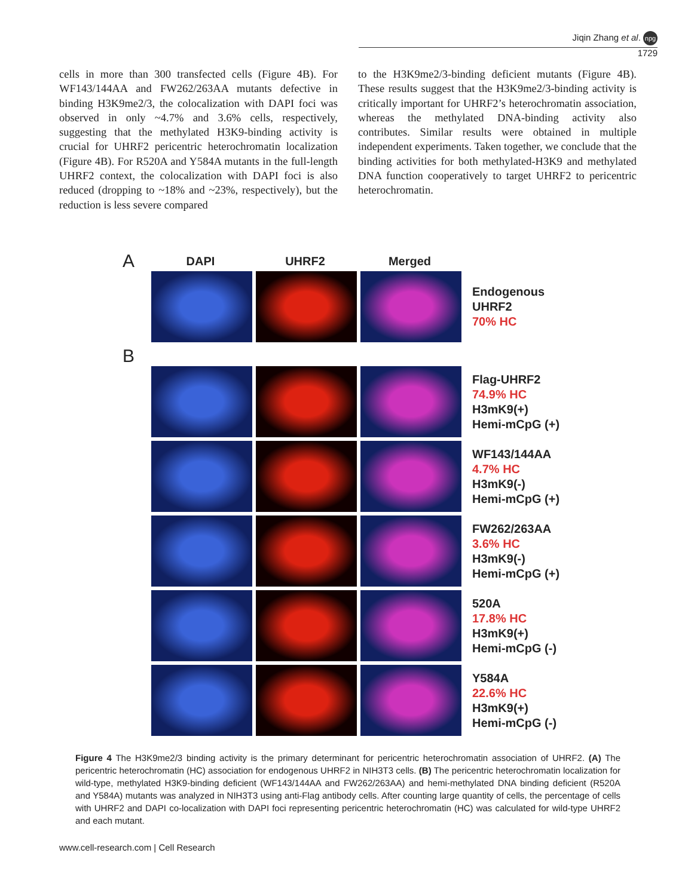Jiqin Zhang et al. npg
1729
cells in more than 300 transfected cells (Figure 4B). For WF143/144AA and FW262/263AA mutants defective in binding H3K9me2/3, the colocalization with DAPI foci was observed in only ~4.7% and 3.6% cells, respectively, suggesting that the methylated H3K9-binding activity is crucial for UHRF2 pericentric heterochromatin localization (Figure 4B). For R520A and Y584A mutants in the full-length UHRF2 context, the colocalization with DAPI foci is also reduced (dropping to ~18% and ~23%, respectively), but the reduction is less severe compared
to the H3K9me2/3-binding deficient mutants (Figure 4B). These results suggest that the H3K9me2/3-binding activity is critically important for UHRF2’s heterochromatin association, whereas the methylated DNA-binding activity also contributes. Similar results were obtained in multiple independent experiments. Taken together, we conclude that the binding activities for both methylated-H3K9 and methylated DNA function cooperatively to target UHRF2 to pericentric heterochromatin.
A
DAPI UHRF2 Merged
Endogenous
UHRF2
70% HC
B
Flag-UHRF2
74.9% HC
H3mK9(+)
Hemi-mCpG (+)
WF143/144AA
4.7% HC
H3mK9(-)
Hemi-mCpG (+)
FW262/263AA
3.6% HC
H3mK9(-)
Hemi-mCpG (+)
520A
17.8% HC
H3mK9(+)
Hemi-mCpG (-)
Y584A
22.6% HC
H3mK9(+)
Hemi-mCpG (-)
Figure 4 The H3K9me2/3 binding activity is the primary determinant for pericentric heterochromatin association of UHRF2. (A) The pericentric heterochromatin (HC) association for endogenous UHRF2 in NIH3T3 cells. (B) The pericentric heterochromatin localization for wild-type, methylated H3K9-binding deficient (WF143/144AA and FW262/263AA) and hemi-methylated DNA binding deficient (R520A and Y584A) mutants was analyzed in NIH3T3 using anti-Flag antibody cells. After counting large quantity of cells, the percentage of cells with UHRF2 and DAPI co-localization with DAPI foci representing pericentric heterochromatin (HC) was calculated for wild-type UHRF2 and each mutant.
www.cell-research.com | Cell Research